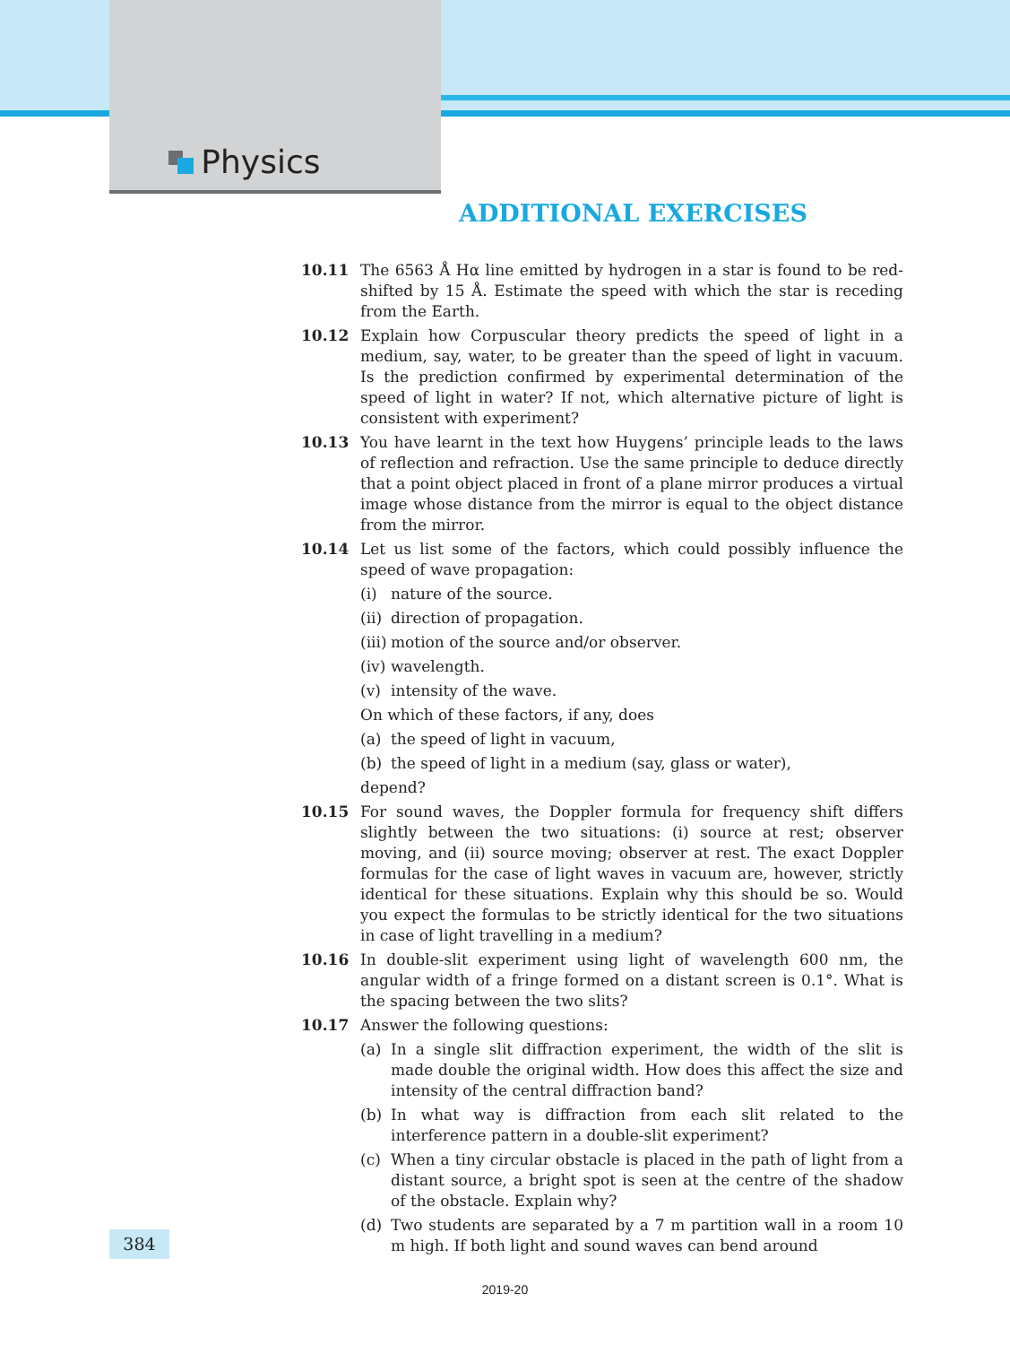Physics
ADDITIONAL EXERCISES
10.11 The 6563 Å Hα line emitted by hydrogen in a star is found to be red-shifted by 15 Å. Estimate the speed with which the star is receding from the Earth.
10.12 Explain how Corpuscular theory predicts the speed of light in a medium, say, water, to be greater than the speed of light in vacuum. Is the prediction confirmed by experimental determination of the speed of light in water? If not, which alternative picture of light is consistent with experiment?
10.13 You have learnt in the text how Huygens’ principle leads to the laws of reflection and refraction. Use the same principle to deduce directly that a point object placed in front of a plane mirror produces a virtual image whose distance from the mirror is equal to the object distance from the mirror.
10.14 Let us list some of the factors, which could possibly influence the speed of wave propagation:
(i) nature of the source.
(ii)
direction of propagation.
(iii)
motion of the source and/or observer.
(iv)
wavelength.
(v) intensity of the wave.
On which of these factors, if any, does
(a) the speed of light in vacuum,
(b) the speed of light in a medium (say, glass or water),
depend?
10.15 For sound waves, the Doppler formula for frequency shift differs slightly between the two situations: (i) source at rest; observer moving, and (ii) source moving; observer at rest. The exact Doppler formulas for the case of light waves in vacuum are, however, strictly identical for these situations. Explain why this should be so. Would you expect the formulas to be strictly identical for the two situations in case of light travelling in a medium?
10.16 In double-slit experiment using light of wavelength 600 nm, the angular width of a fringe formed on a distant screen is 0.1°. What is the spacing between the two slits?
10.17 Answer the following questions:
(a) In a single slit diffraction experiment, the width of the slit is made double the original width. How does this affect the size and intensity of the central diffraction band?
(b) In what way is diffraction from each slit related to the interference pattern in a double-slit experiment?
(c) When a tiny circular obstacle is placed in the path of light from a distant source, a bright spot is seen at the centre of the shadow of the obstacle. Explain why?
(d) Two students are separated by a 7 m partition wall in a room 10 m high. If both light and sound waves can bend around
384
2019-20